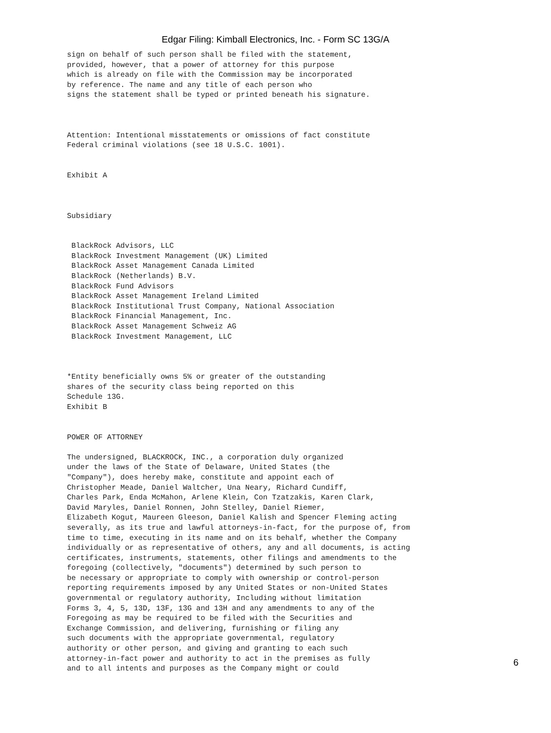Edgar Filing: Kimball Electronics, Inc. - Form SC 13G/A
sign on behalf of such person shall be filed with the statement,
provided, however, that a power of attorney for this purpose
which is already on file with the Commission may be incorporated
by reference. The name and any title of each person who
signs the statement shall be typed or printed beneath his signature.



Attention: Intentional misstatements or omissions of fact constitute
Federal criminal violations (see 18 U.S.C. 1001).


Exhibit A



Subsidiary


 BlackRock Advisors, LLC
 BlackRock Investment Management (UK) Limited
 BlackRock Asset Management Canada Limited
 BlackRock (Netherlands) B.V.
 BlackRock Fund Advisors
 BlackRock Asset Management Ireland Limited
 BlackRock Institutional Trust Company, National Association
 BlackRock Financial Management, Inc.
 BlackRock Asset Management Schweiz AG
 BlackRock Investment Management, LLC



*Entity beneficially owns 5% or greater of the outstanding
shares of the security class being reported on this
Schedule 13G.
Exhibit B


POWER OF ATTORNEY

The undersigned, BLACKROCK, INC., a corporation duly organized
under the laws of the State of Delaware, United States (the
"Company"), does hereby make, constitute and appoint each of
Christopher Meade, Daniel Waltcher, Una Neary, Richard Cundiff,
Charles Park, Enda McMahon, Arlene Klein, Con Tzatzakis, Karen Clark,
David Maryles, Daniel Ronnen, John Stelley, Daniel Riemer,
Elizabeth Kogut, Maureen Gleeson, Daniel Kalish and Spencer Fleming acting
severally, as its true and lawful attorneys-in-fact, for the purpose of, from
time to time, executing in its name and on its behalf, whether the Company
individually or as representative of others, any and all documents, is acting
certificates, instruments, statements, other filings and amendments to the
foregoing (collectively, "documents") determined by such person to
be necessary or appropriate to comply with ownership or control-person
reporting requirements imposed by any United States or non-United States
governmental or regulatory authority, Including without limitation
Forms 3, 4, 5, 13D, 13F, 13G and 13H and any amendments to any of the
Foregoing as may be required to be filed with the Securities and
Exchange Commission, and delivering, furnishing or filing any
such documents with the appropriate governmental, regulatory
authority or other person, and giving and granting to each such
attorney-in-fact power and authority to act in the premises as fully
and to all intents and purposes as the Company might or could
6